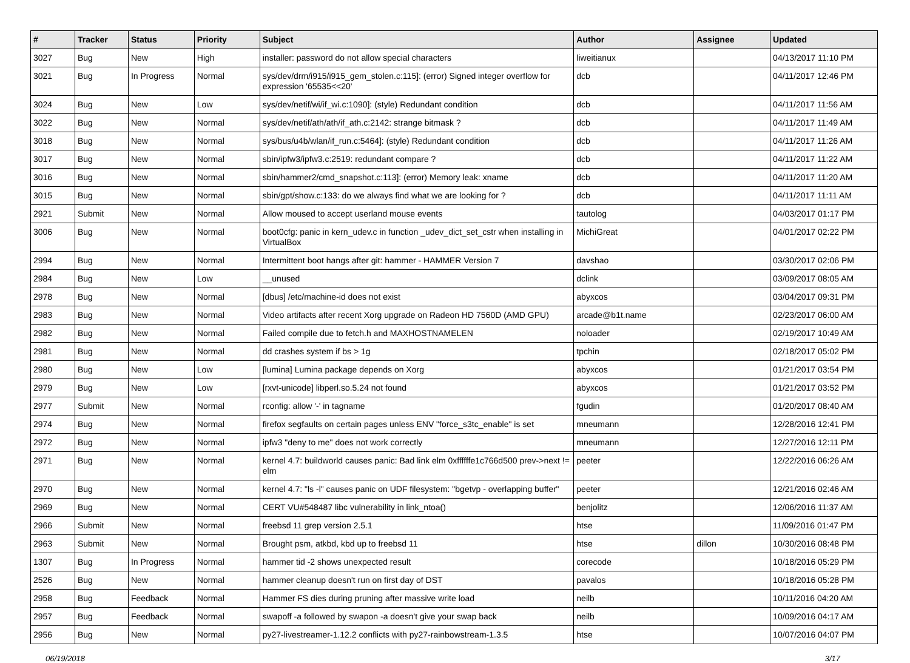| # | Tracker | Status | Priority | Subject | Author | Assignee | Updated |
| --- | --- | --- | --- | --- | --- | --- | --- |
| 3027 | Bug | New | High | installer: password do not allow special characters | liweitianux | | 04/13/2017 11:10 PM |
| 3021 | Bug | In Progress | Normal | sys/dev/drm/i915/i915_gem_stolen.c:115]: (error) Signed integer overflow for expression '65535<<20' | dcb | | 04/11/2017 12:46 PM |
| 3024 | Bug | New | Low | sys/dev/netif/wi/if_wi.c:1090]: (style) Redundant condition | dcb | | 04/11/2017 11:56 AM |
| 3022 | Bug | New | Normal | sys/dev/netif/ath/ath/if_ath.c:2142: strange bitmask ? | dcb | | 04/11/2017 11:49 AM |
| 3018 | Bug | New | Normal | sys/bus/u4b/wlan/if_run.c:5464]: (style) Redundant condition | dcb | | 04/11/2017 11:26 AM |
| 3017 | Bug | New | Normal | sbin/ipfw3/ipfw3.c:2519: redundant compare ? | dcb | | 04/11/2017 11:22 AM |
| 3016 | Bug | New | Normal | sbin/hammer2/cmd_snapshot.c:113]: (error) Memory leak: xname | dcb | | 04/11/2017 11:20 AM |
| 3015 | Bug | New | Normal | sbin/gpt/show.c:133: do we always find what we are looking for ? | dcb | | 04/11/2017 11:11 AM |
| 2921 | Submit | New | Normal | Allow moused to accept userland mouse events | tautolog | | 04/03/2017 01:17 PM |
| 3006 | Bug | New | Normal | boot0cfg: panic in kern_udev.c in function _udev_dict_set_cstr when installing in VirtualBox | MichiGreat | | 04/01/2017 02:22 PM |
| 2994 | Bug | New | Normal | Intermittent boot hangs after git: hammer - HAMMER Version 7 | davshao | | 03/30/2017 02:06 PM |
| 2984 | Bug | New | Low | __unused | dclink | | 03/09/2017 08:05 AM |
| 2978 | Bug | New | Normal | [dbus] /etc/machine-id does not exist | abyxcos | | 03/04/2017 09:31 PM |
| 2983 | Bug | New | Normal | Video artifacts after recent Xorg upgrade on Radeon HD 7560D (AMD GPU) | arcade@b1t.name | | 02/23/2017 06:00 AM |
| 2982 | Bug | New | Normal | Failed compile due to fetch.h and MAXHOSTNAMELEN | noloader | | 02/19/2017 10:49 AM |
| 2981 | Bug | New | Normal | dd crashes system if bs > 1g | tpchin | | 02/18/2017 05:02 PM |
| 2980 | Bug | New | Low | [lumina] Lumina package depends on Xorg | abyxcos | | 01/21/2017 03:54 PM |
| 2979 | Bug | New | Low | [rxvt-unicode] libperl.so.5.24 not found | abyxcos | | 01/21/2017 03:52 PM |
| 2977 | Submit | New | Normal | rconfig: allow '-' in tagname | fgudin | | 01/20/2017 08:40 AM |
| 2974 | Bug | New | Normal | firefox segfaults on certain pages unless ENV "force_s3tc_enable" is set | mneumann | | 12/28/2016 12:41 PM |
| 2972 | Bug | New | Normal | ipfw3 "deny to me" does not work correctly | mneumann | | 12/27/2016 12:11 PM |
| 2971 | Bug | New | Normal | kernel 4.7: buildworld causes panic: Bad link elm 0xffffffe1c766d500 prev->next != elm | peeter | | 12/22/2016 06:26 AM |
| 2970 | Bug | New | Normal | kernel 4.7: "ls -l" causes panic on UDF filesystem: "bgetvp - overlapping buffer" | peeter | | 12/21/2016 02:46 AM |
| 2969 | Bug | New | Normal | CERT VU#548487 libc vulnerability in link_ntoa() | benjolitz | | 12/06/2016 11:37 AM |
| 2966 | Submit | New | Normal | freebsd 11 grep version 2.5.1 | htse | | 11/09/2016 01:47 PM |
| 2963 | Submit | New | Normal | Brought psm, atkbd, kbd up to freebsd 11 | htse | dillon | 10/30/2016 08:48 PM |
| 1307 | Bug | In Progress | Normal | hammer tid -2 shows unexpected result | corecode | | 10/18/2016 05:29 PM |
| 2526 | Bug | New | Normal | hammer cleanup doesn't run on first day of DST | pavalos | | 10/18/2016 05:28 PM |
| 2958 | Bug | Feedback | Normal | Hammer FS dies during pruning after massive write load | neilb | | 10/11/2016 04:20 AM |
| 2957 | Bug | Feedback | Normal | swapoff -a followed by swapon -a doesn't give your swap back | neilb | | 10/09/2016 04:17 AM |
| 2956 | Bug | New | Normal | py27-livestreamer-1.12.2 conflicts with py27-rainbowstream-1.3.5 | htse | | 10/07/2016 04:07 PM |
06/19/2018 3/17